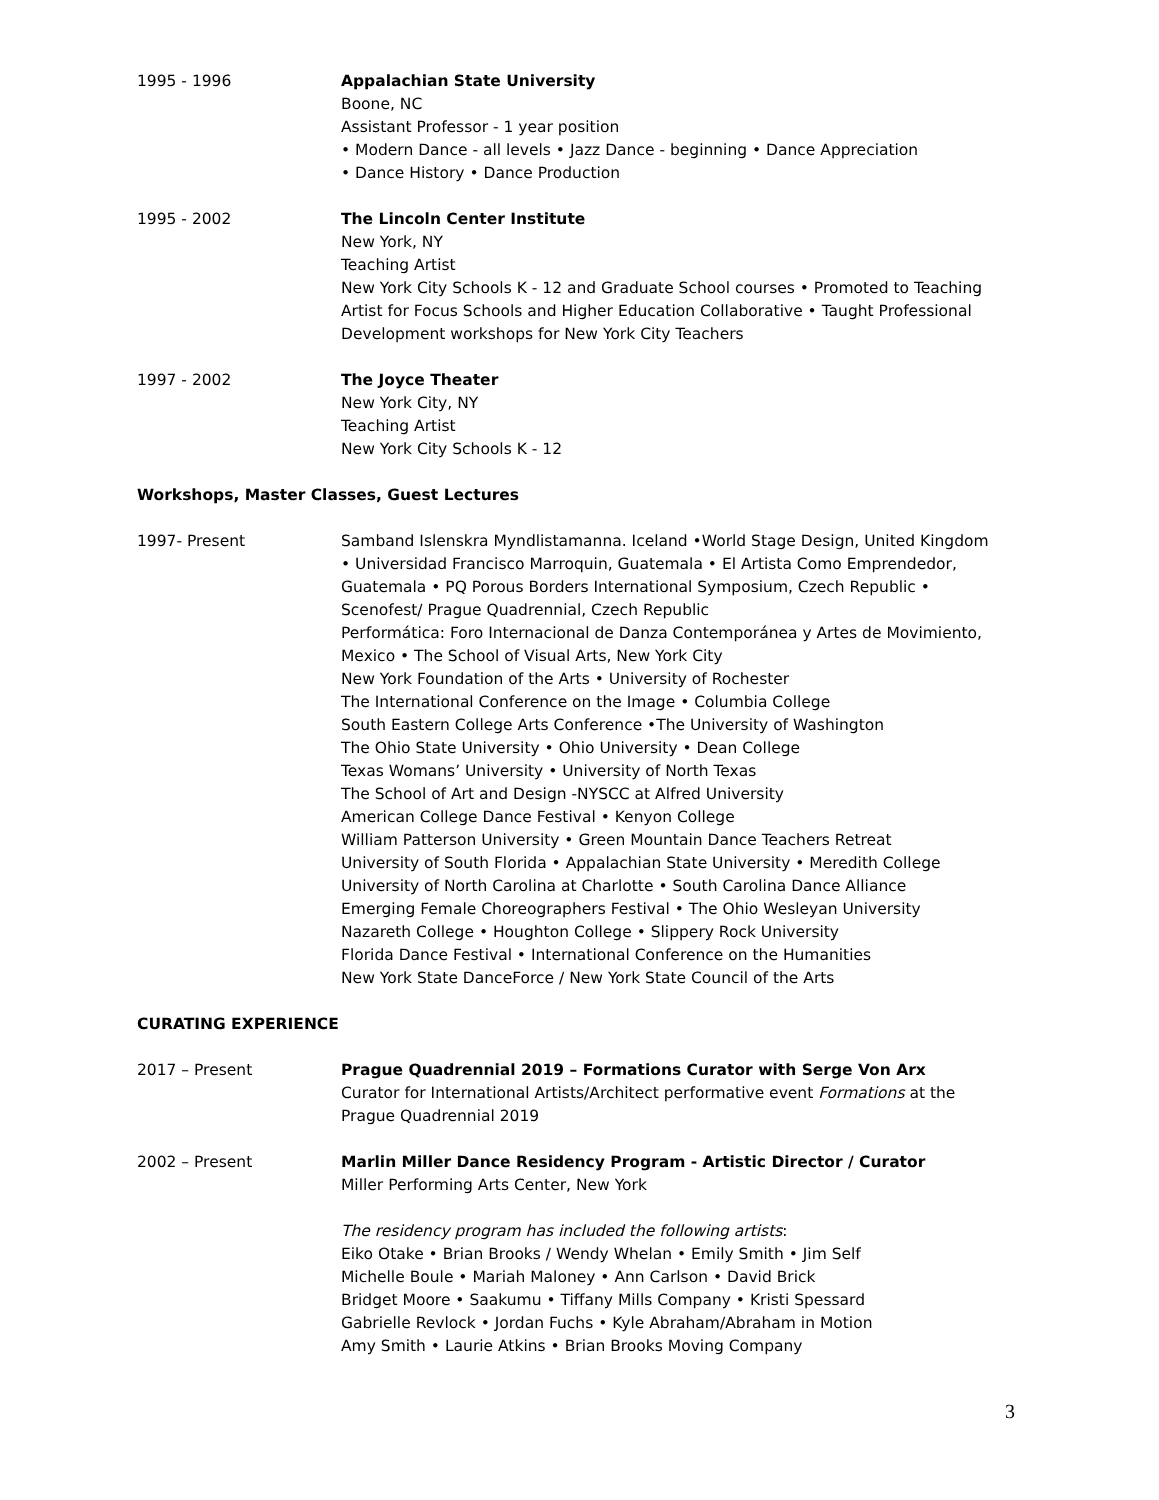1995 - 1996 Appalachian State University
Boone, NC
Assistant Professor - 1 year position
• Modern Dance - all levels • Jazz Dance - beginning • Dance Appreciation
• Dance History • Dance Production
1995 - 2002 The Lincoln Center Institute
New York, NY
Teaching Artist
New York City Schools K - 12 and Graduate School courses • Promoted to Teaching Artist for Focus Schools and Higher Education Collaborative • Taught Professional Development workshops for New York City Teachers
1997 - 2002 The Joyce Theater
New York City, NY
Teaching Artist
New York City Schools K - 12
Workshops, Master Classes, Guest Lectures
1997- Present Samband Islenskra Myndlistamanna. Iceland •World Stage Design, United Kingdom • Universidad Francisco Marroquin, Guatemala • El Artista Como Emprendedor, Guatemala • PQ Porous Borders International Symposium, Czech Republic • Scenofest/ Prague Quadrennial, Czech Republic
Performática: Foro Internacional de Danza Contemporánea y Artes de Movimiento, Mexico • The School of Visual Arts, New York City
New York Foundation of the Arts • University of Rochester
The International Conference on the Image • Columbia College
South Eastern College Arts Conference •The University of Washington
The Ohio State University • Ohio University • Dean College
Texas Womans’ University • University of North Texas
The School of Art and Design -NYSCC at Alfred University
American College Dance Festival • Kenyon College
William Patterson University • Green Mountain Dance Teachers Retreat
University of South Florida • Appalachian State University • Meredith College
University of North Carolina at Charlotte • South Carolina Dance Alliance
Emerging Female Choreographers Festival • The Ohio Wesleyan University
Nazareth College • Houghton College • Slippery Rock University
Florida Dance Festival • International Conference on the Humanities
New York State DanceForce / New York State Council of the Arts
CURATING EXPERIENCE
2017 – Present Prague Quadrennial 2019 – Formations Curator with Serge Von Arx
Curator for International Artists/Architect performative event Formations at the Prague Quadrennial 2019
2002 – Present Marlin Miller Dance Residency Program - Artistic Director / Curator
Miller Performing Arts Center, New York
The residency program has included the following artists:
Eiko Otake • Brian Brooks / Wendy Whelan • Emily Smith • Jim Self
Michelle Boule • Mariah Maloney • Ann Carlson • David Brick
Bridget Moore • Saakumu • Tiffany Mills Company • Kristi Spessard
Gabrielle Revlock • Jordan Fuchs • Kyle Abraham/Abraham in Motion
Amy Smith • Laurie Atkins • Brian Brooks Moving Company
3